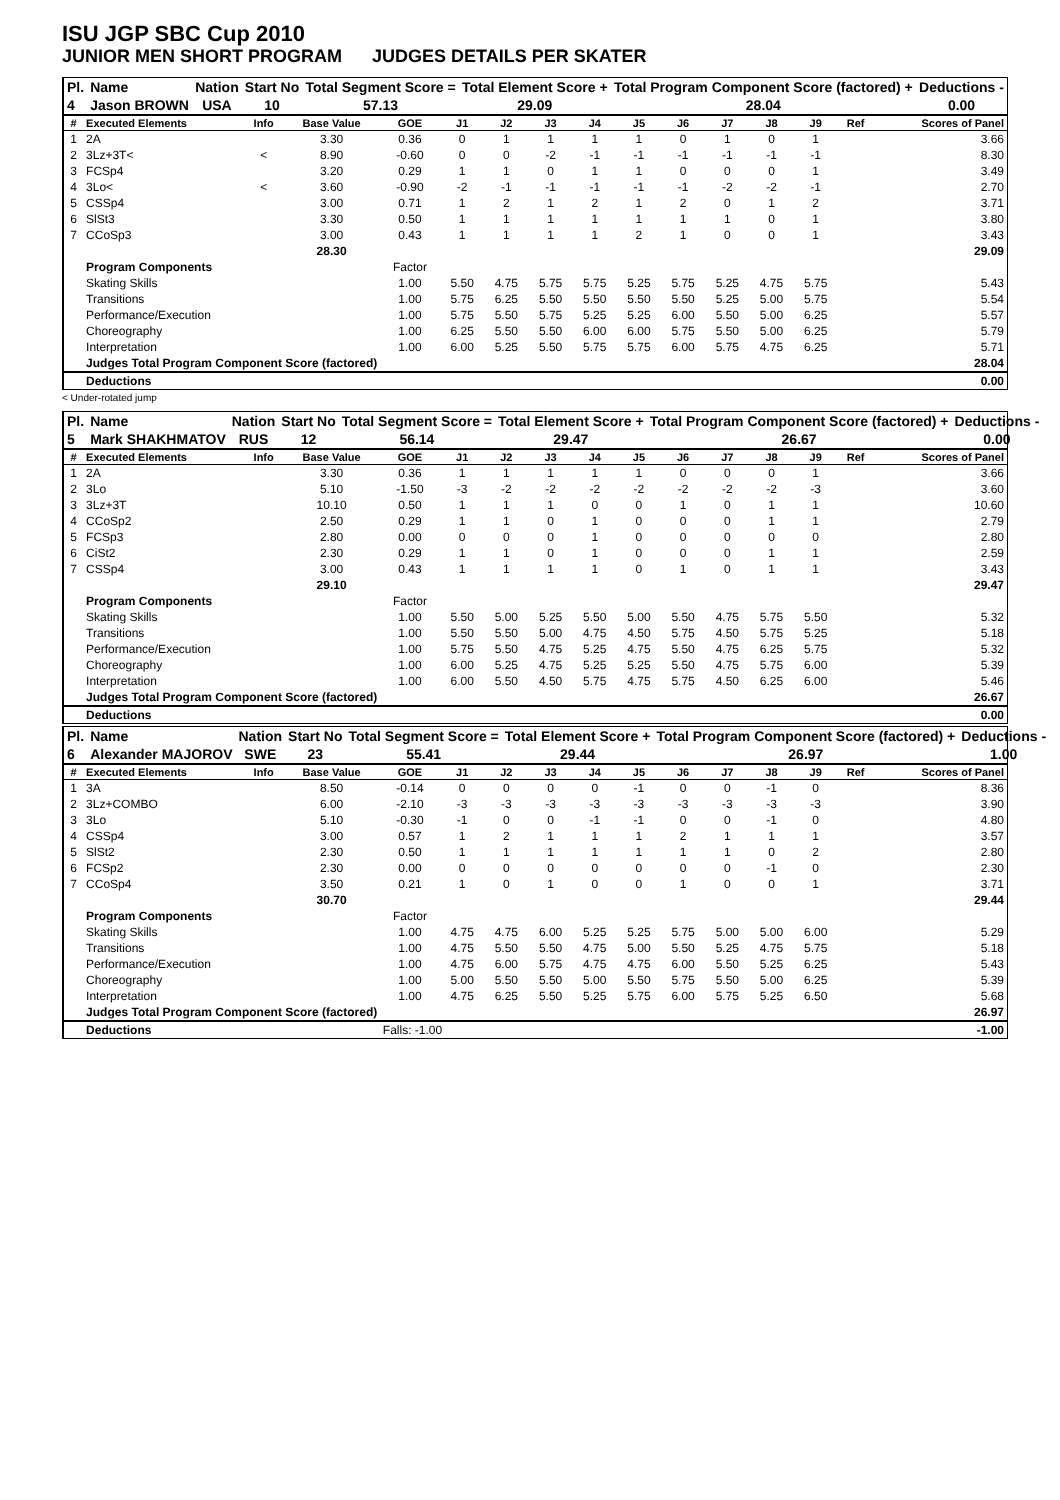ISU JGP SBC Cup 2010
JUNIOR MEN SHORT PROGRAM JUDGES DETAILS PER SKATER
| Pl. | Name | Nation | Start No | Total Segment Score = | Total Element Score + | Total Program Component Score (factored) + | Deductions - |
| --- | --- | --- | --- | --- | --- | --- | --- |
| 4 | Jason BROWN | USA | 10 | 57.13 | 29.09 | 28.04 | 0.00 |
| # | Executed Elements | Info | Base Value | GOE | J1 | J2 | J3 | J4 | J5 | J6 | J7 | J8 | J9 | Ref | Scores of Panel |
| --- | --- | --- | --- | --- | --- | --- | --- | --- | --- | --- | --- | --- | --- | --- | --- |
| 1 | 2A | | 3.30 | 0.36 | 0 | 1 | 1 | 1 | 1 | 0 | 1 | 0 | 1 | | 3.66 |
| 2 | 3Lz+3T< | < | 8.90 | -0.60 | 0 | 0 | -2 | -1 | -1 | -1 | -1 | -1 | -1 | | 8.30 |
| 3 | FCSp4 | | 3.20 | 0.29 | 1 | 1 | 0 | 1 | 1 | 0 | 0 | 0 | 1 | | 3.49 |
| 4 | 3Lo< | < | 3.60 | -0.90 | -2 | -1 | -1 | -1 | -1 | -1 | -2 | -2 | -1 | | 2.70 |
| 5 | CSSp4 | | 3.00 | 0.71 | 1 | 2 | 1 | 2 | 1 | 2 | 0 | 1 | 2 | | 3.71 |
| 6 | SlSt3 | | 3.30 | 0.50 | 1 | 1 | 1 | 1 | 1 | 1 | 1 | 0 | 1 | | 3.80 |
| 7 | CCoSp3 | | 3.00 | 0.43 | 1 | 1 | 1 | 1 | 2 | 1 | 0 | 0 | 1 | | 3.43 |
| | | | 28.30 | | | | | | | | | | | | 29.09 |
| | Program Components | | | Factor | | | | | | | | | | | |
| | Skating Skills | | | 1.00 | 5.50 | 4.75 | 5.75 | 5.75 | 5.25 | 5.75 | 5.25 | 4.75 | 5.75 | | 5.43 |
| | Transitions | | | 1.00 | 5.75 | 6.25 | 5.50 | 5.50 | 5.50 | 5.50 | 5.25 | 5.00 | 5.75 | | 5.54 |
| | Performance/Execution | | | 1.00 | 5.75 | 5.50 | 5.75 | 5.25 | 5.25 | 6.00 | 5.50 | 5.00 | 6.25 | | 5.57 |
| | Choreography | | | 1.00 | 6.25 | 5.50 | 5.50 | 6.00 | 6.00 | 5.75 | 5.50 | 5.00 | 6.25 | | 5.79 |
| | Interpretation | | | 1.00 | 6.00 | 5.25 | 5.50 | 5.75 | 5.75 | 6.00 | 5.75 | 4.75 | 6.25 | | 5.71 |
| | Judges Total Program Component Score (factored) | | | | | | | | | | | | | | 28.04 |
| | Deductions | | | | | | | | | | | | | | 0.00 |
< Under-rotated jump
| Pl. | Name | Nation | Start No | Total Segment Score = | Total Element Score + | Total Program Component Score (factored) + | Deductions - |
| --- | --- | --- | --- | --- | --- | --- | --- |
| 5 | Mark SHAKHMATOV | RUS | 12 | 56.14 | 29.47 | 26.67 | 0.00 |
| # | Executed Elements | Info | Base Value | GOE | J1 | J2 | J3 | J4 | J5 | J6 | J7 | J8 | J9 | Ref | Scores of Panel |
| --- | --- | --- | --- | --- | --- | --- | --- | --- | --- | --- | --- | --- | --- | --- | --- |
| 1 | 2A | | 3.30 | 0.36 | 1 | 1 | 1 | 1 | 1 | 0 | 0 | 0 | 1 | | 3.66 |
| 2 | 3Lo | | 5.10 | -1.50 | -3 | -2 | -2 | -2 | -2 | -2 | -2 | -2 | -3 | | 3.60 |
| 3 | 3Lz+3T | | 10.10 | 0.50 | 1 | 1 | 1 | 0 | 0 | 1 | 0 | 1 | 1 | | 10.60 |
| 4 | CCoSp2 | | 2.50 | 0.29 | 1 | 1 | 0 | 1 | 0 | 0 | 0 | 1 | 1 | | 2.79 |
| 5 | FCSp3 | | 2.80 | 0.00 | 0 | 0 | 0 | 1 | 0 | 0 | 0 | 0 | 0 | | 2.80 |
| 6 | CiSt2 | | 2.30 | 0.29 | 1 | 1 | 0 | 1 | 0 | 0 | 0 | 1 | 1 | | 2.59 |
| 7 | CSSp4 | | 3.00 | 0.43 | 1 | 1 | 1 | 1 | 0 | 1 | 0 | 1 | 1 | | 3.43 |
| | | | 29.10 | | | | | | | | | | | | 29.47 |
| | Program Components | | | Factor | | | | | | | | | | | |
| | Skating Skills | | | 1.00 | 5.50 | 5.00 | 5.25 | 5.50 | 5.00 | 5.50 | 4.75 | 5.75 | 5.50 | | 5.32 |
| | Transitions | | | 1.00 | 5.50 | 5.50 | 5.00 | 4.75 | 4.50 | 5.75 | 4.50 | 5.75 | 5.25 | | 5.18 |
| | Performance/Execution | | | 1.00 | 5.75 | 5.50 | 4.75 | 5.25 | 4.75 | 5.50 | 4.75 | 6.25 | 5.75 | | 5.32 |
| | Choreography | | | 1.00 | 6.00 | 5.25 | 4.75 | 5.25 | 5.25 | 5.50 | 4.75 | 5.75 | 6.00 | | 5.39 |
| | Interpretation | | | 1.00 | 6.00 | 5.50 | 4.50 | 5.75 | 4.75 | 5.75 | 4.50 | 6.25 | 6.00 | | 5.46 |
| | Judges Total Program Component Score (factored) | | | | | | | | | | | | | | 26.67 |
| | Deductions | | | | | | | | | | | | | | 0.00 |
| Pl. | Name | Nation | Start No | Total Segment Score = | Total Element Score + | Total Program Component Score (factored) + | Deductions - |
| --- | --- | --- | --- | --- | --- | --- | --- |
| 6 | Alexander MAJOROV | SWE | 23 | 55.41 | 29.44 | 26.97 | 1.00 |
| # | Executed Elements | Info | Base Value | GOE | J1 | J2 | J3 | J4 | J5 | J6 | J7 | J8 | J9 | Ref | Scores of Panel |
| --- | --- | --- | --- | --- | --- | --- | --- | --- | --- | --- | --- | --- | --- | --- | --- |
| 1 | 3A | | 8.50 | -0.14 | 0 | 0 | 0 | 0 | -1 | 0 | 0 | -1 | 0 | | 8.36 |
| 2 | 3Lz+COMBO | | 6.00 | -2.10 | -3 | -3 | -3 | -3 | -3 | -3 | -3 | -3 | -3 | | 3.90 |
| 3 | 3Lo | | 5.10 | -0.30 | -1 | 0 | 0 | -1 | -1 | 0 | 0 | -1 | 0 | | 4.80 |
| 4 | CSSp4 | | 3.00 | 0.57 | 1 | 2 | 1 | 1 | 1 | 2 | 1 | 1 | 1 | | 3.57 |
| 5 | SlSt2 | | 2.30 | 0.50 | 1 | 1 | 1 | 1 | 1 | 1 | 1 | 0 | 2 | | 2.80 |
| 6 | FCSp2 | | 2.30 | 0.00 | 0 | 0 | 0 | 0 | 0 | 0 | 0 | -1 | 0 | | 2.30 |
| 7 | CCoSp4 | | 3.50 | 0.21 | 1 | 0 | 1 | 0 | 0 | 1 | 0 | 0 | 1 | | 3.71 |
| | | | 30.70 | | | | | | | | | | | | 29.44 |
| | Program Components | | | Factor | | | | | | | | | | | |
| | Skating Skills | | | 1.00 | 4.75 | 4.75 | 6.00 | 5.25 | 5.25 | 5.75 | 5.00 | 5.00 | 6.00 | | 5.29 |
| | Transitions | | | 1.00 | 4.75 | 5.50 | 5.50 | 4.75 | 5.00 | 5.50 | 5.25 | 4.75 | 5.75 | | 5.18 |
| | Performance/Execution | | | 1.00 | 4.75 | 6.00 | 5.75 | 4.75 | 4.75 | 6.00 | 5.50 | 5.25 | 6.25 | | 5.43 |
| | Choreography | | | 1.00 | 5.00 | 5.50 | 5.50 | 5.00 | 5.50 | 5.75 | 5.50 | 5.00 | 6.25 | | 5.39 |
| | Interpretation | | | 1.00 | 4.75 | 6.25 | 5.50 | 5.25 | 5.75 | 6.00 | 5.75 | 5.25 | 6.50 | | 5.68 |
| | Judges Total Program Component Score (factored) | | | | | | | | | | | | | | 26.97 |
| | Deductions | | | Falls: -1.00 | | | | | | | | | | | -1.00 |